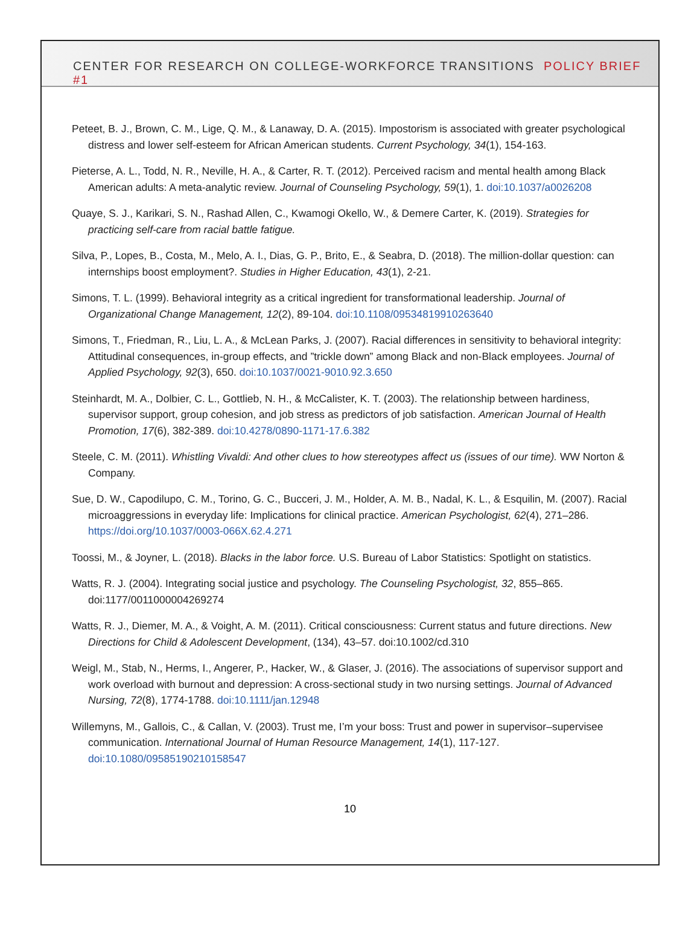CENTER FOR RESEARCH ON COLLEGE-WORKFORCE TRANSITIONS POLICY BRIEF #1
Peteet, B. J., Brown, C. M., Lige, Q. M., & Lanaway, D. A. (2015). Impostorism is associated with greater psychological distress and lower self-esteem for African American students. Current Psychology, 34(1), 154-163.
Pieterse, A. L., Todd, N. R., Neville, H. A., & Carter, R. T. (2012). Perceived racism and mental health among Black American adults: A meta-analytic review. Journal of Counseling Psychology, 59(1), 1. doi:10.1037/a0026208
Quaye, S. J., Karikari, S. N., Rashad Allen, C., Kwamogi Okello, W., & Demere Carter, K. (2019). Strategies for practicing self-care from racial battle fatigue.
Silva, P., Lopes, B., Costa, M., Melo, A. I., Dias, G. P., Brito, E., & Seabra, D. (2018). The million-dollar question: can internships boost employment?. Studies in Higher Education, 43(1), 2-21.
Simons, T. L. (1999). Behavioral integrity as a critical ingredient for transformational leadership. Journal of Organizational Change Management, 12(2), 89-104. doi:10.1108/09534819910263640
Simons, T., Friedman, R., Liu, L. A., & McLean Parks, J. (2007). Racial differences in sensitivity to behavioral integrity: Attitudinal consequences, in-group effects, and ”trickle down” among Black and non-Black employees. Journal of Applied Psychology, 92(3), 650. doi:10.1037/0021-9010.92.3.650
Steinhardt, M. A., Dolbier, C. L., Gottlieb, N. H., & McCalister, K. T. (2003). The relationship between hardiness, supervisor support, group cohesion, and job stress as predictors of job satisfaction. American Journal of Health Promotion, 17(6), 382-389. doi:10.4278/0890-1171-17.6.382
Steele, C. M. (2011). Whistling Vivaldi: And other clues to how stereotypes affect us (issues of our time). WW Norton & Company.
Sue, D. W., Capodilupo, C. M., Torino, G. C., Bucceri, J. M., Holder, A. M. B., Nadal, K. L., & Esquilin, M. (2007). Racial microaggressions in everyday life: Implications for clinical practice. American Psychologist, 62(4), 271–286. https://doi.org/10.1037/0003-066X.62.4.271
Toossi, M., & Joyner, L. (2018). Blacks in the labor force. U.S. Bureau of Labor Statistics: Spotlight on statistics.
Watts, R. J. (2004). Integrating social justice and psychology. The Counseling Psychologist, 32, 855–865. doi:1177/0011000004269274
Watts, R. J., Diemer, M. A., & Voight, A. M. (2011). Critical consciousness: Current status and future directions. New Directions for Child & Adolescent Development, (134), 43–57. doi:10.1002/cd.310
Weigl, M., Stab, N., Herms, I., Angerer, P., Hacker, W., & Glaser, J. (2016). The associations of supervisor support and work overload with burnout and depression: A cross-sectional study in two nursing settings. Journal of Advanced Nursing, 72(8), 1774-1788. doi:10.1111/jan.12948
Willemyns, M., Gallois, C., & Callan, V. (2003). Trust me, I’m your boss: Trust and power in supervisor–supervisee communication. International Journal of Human Resource Management, 14(1), 117-127. doi:10.1080/09585190210158547
10